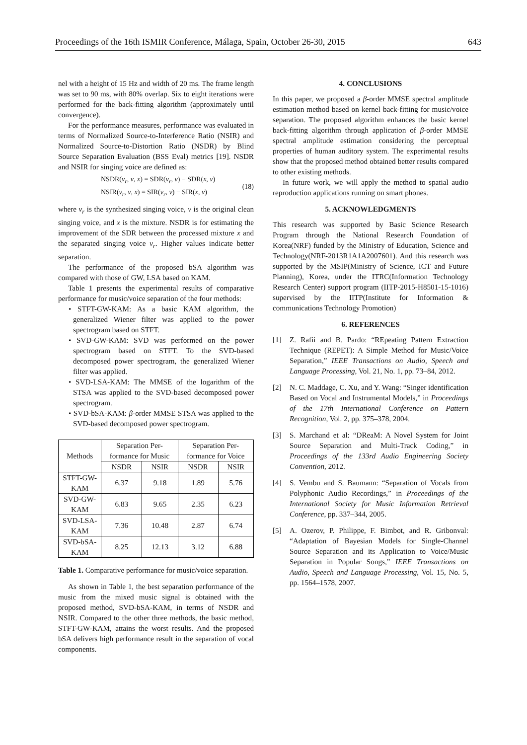Proceedings of the 16th ISMIR Conference, Málaga, Spain, October 26-30, 2015 643
nel with a height of 15 Hz and width of 20 ms. The frame length was set to 90 ms, with 80% overlap. Six to eight iterations were performed for the back-fitting algorithm (approximately until convergence).
For the performance measures, performance was evaluated in terms of Normalized Source-to-Interference Ratio (NSIR) and Normalized Source-to-Distortion Ratio (NSDR) by Blind Source Separation Evaluation (BSS Eval) metrics [19]. NSDR and NSIR for singing voice are defined as:
NSDR(v<sub>r</sub>, v, x) = SDR(v<sub>r</sub>, v) − SDR(x, v)
NSIR(v<sub>r</sub>, v, x) = SIR(v<sub>r</sub>, v) − SIR(x, v)
(18)
where v<sub>r</sub> is the synthesized singing voice, v is the original clean singing voice, and x is the mixture. NSDR is for estimating the improvement of the SDR between the processed mixture x and the separated singing voice v<sub>r</sub>. Higher values indicate better separation.
The performance of the proposed bSA algorithm was compared with those of GW, LSA based on KAM.
Table 1 presents the experimental results of comparative performance for music/voice separation of the four methods:
• STFT-GW-KAM: As a basic KAM algorithm, the generalized Wiener filter was applied to the power spectrogram based on STFT.
• SVD-GW-KAM: SVD was performed on the power spectrogram based on STFT. To the SVD-based decomposed power spectrogram, the generalized Wiener filter was applied.
• SVD-LSA-KAM: The MMSE of the logarithm of the STSA was applied to the SVD-based decomposed power spectrogram.
• SVD-bSA-KAM: β-order MMSE STSA was applied to the SVD-based decomposed power spectrogram.
| Methods | Separation Per-formance for Music | | Separation Per-formance for Voice | |
| --- | --- | --- | --- | --- |
| | NSDR | NSIR | NSDR | NSIR |
| STFT-GW-KAM | 6.37 | 9.18 | 1.89 | 5.76 |
| SVD-GW-KAM | 6.83 | 9.65 | 2.35 | 6.23 |
| SVD-LSA-KAM | 7.36 | 10.48 | 2.87 | 6.74 |
| SVD-bSA-KAM | 8.25 | 12.13 | 3.12 | 6.88 |
Table 1. Comparative performance for music/voice separation.
As shown in Table 1, the best separation performance of the music from the mixed music signal is obtained with the proposed method, SVD-bSA-KAM, in terms of NSDR and NSIR. Compared to the other three methods, the basic method, STFT-GW-KAM, attains the worst results. And the proposed bSA delivers high performance result in the separation of vocal components.
4. CONCLUSIONS
In this paper, we proposed a β-order MMSE spectral amplitude estimation method based on kernel back-fitting for music/voice separation. The proposed algorithm enhances the basic kernel back-fitting algorithm through application of β-order MMSE spectral amplitude estimation considering the perceptual properties of human auditory system. The experimental results show that the proposed method obtained better results compared to other existing methods.
In future work, we will apply the method to spatial audio reproduction applications running on smart phones.
5. ACKNOWLEDGMENTS
This research was supported by Basic Science Research Program through the National Research Foundation of Korea(NRF) funded by the Ministry of Education, Science and Technology(NRF-2013R1A1A2007601). And this research was supported by the MSIP(Ministry of Science, ICT and Future Planning), Korea, under the ITRC(Information Technology Research Center) support program (IITP-2015-H8501-15-1016) supervised by the IITP(Institute for Information & communications Technology Promotion)
6. REFERENCES
[1] Z. Rafii and B. Pardo: “REpeating Pattern Extraction Technique (REPET): A Simple Method for Music/Voice Separation,” IEEE Transactions on Audio, Speech and Language Processing, Vol. 21, No. 1, pp. 73–84, 2012.
[2] N. C. Maddage, C. Xu, and Y. Wang: “Singer identification Based on Vocal and Instrumental Models,” in Proceedings of the 17th International Conference on Pattern Recognition, Vol. 2, pp. 375–378, 2004.
[3] S. Marchand et al: “DReaM: A Novel System for Joint Source Separation and Multi-Track Coding,” in Proceedings of the 133rd Audio Engineering Society Convention, 2012.
[4] S. Vembu and S. Baumann: “Separation of Vocals from Polyphonic Audio Recordings,” in Proceedings of the International Society for Music Information Retrieval Conference, pp. 337–344, 2005.
[5] A. Ozerov, P. Philippe, F. Bimbot, and R. Gribonval: “Adaptation of Bayesian Models for Single-Channel Source Separation and its Application to Voice/Music Separation in Popular Songs,” IEEE Transactions on Audio, Speech and Language Processing, Vol. 15, No. 5, pp. 1564–1578, 2007.